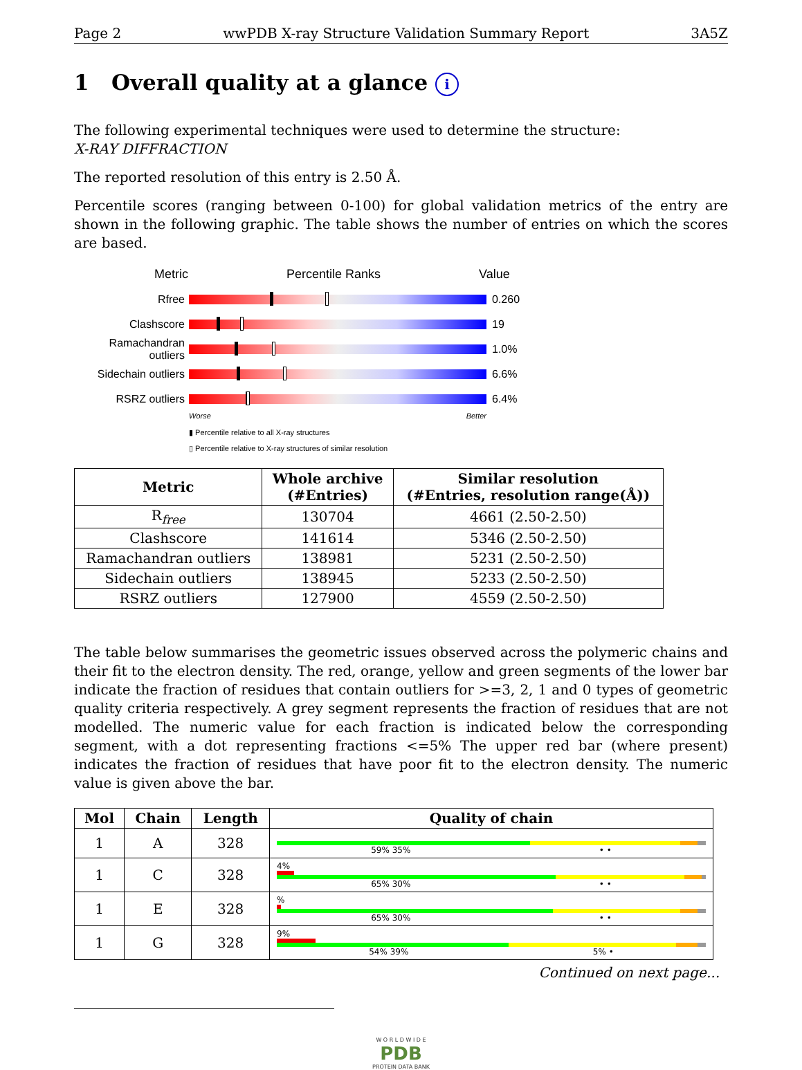Page 2 wwPDB X-ray Structure Validation Summary Report 3A5Z
1 Overall quality at a glance i
The following experimental techniques were used to determine the structure:
X-RAY DIFFRACTION
The reported resolution of this entry is 2.50 Å.
Percentile scores (ranging between 0-100) for global validation metrics of the entry are shown in the following graphic. The table shows the number of entries on which the scores are based.
Metric Percentile Ranks Value
Rfree 0.260
Clashscore 19
Ramachandran outliers
1.0%
Sidechain outliers
6.6%
RSRZ outliers 6.4%
Worse Better
▮ Percentile relative to all X-ray structures
▯ Percentile relative to X-ray structures of similar resolution
| Metric | Whole archive (#Entries) | Similar resolution (#Entries, resolution range(Å)) |
| --- | --- | --- |
| R<sub>free</sub> | 130704 | 4661 (2.50-2.50) |
| Clashscore | 141614 | 5346 (2.50-2.50) |
| Ramachandran outliers | 138981 | 5231 (2.50-2.50) |
| Sidechain outliers | 138945 | 5233 (2.50-2.50) |
| RSRZ outliers | 127900 | 4559 (2.50-2.50) |
The table below summarises the geometric issues observed across the polymeric chains and their fit to the electron density. The red, orange, yellow and green segments of the lower bar indicate the fraction of residues that contain outliers for >=3, 2, 1 and 0 types of geometric quality criteria respectively. A grey segment represents the fraction of residues that are not modelled. The numeric value for each fraction is indicated below the corresponding segment, with a dot representing fractions <=5% The upper red bar (where present) indicates the fraction of residues that have poor fit to the electron density. The numeric value is given above the bar.
| Mol | Chain | Length | Quality of chain |
| --- | --- | --- | --- |
| 1 | A | 328 | 59% 35% • • |
| 1 | C | 328 | 4% 65% 30% • • |
| 1 | E | 328 | % 65% 30% • • |
| 1 | G | 328 | 9% 54% 39% 5% • |
Continued on next page...
W O R L D W I D E
PDB
PROTEIN DATA BANK